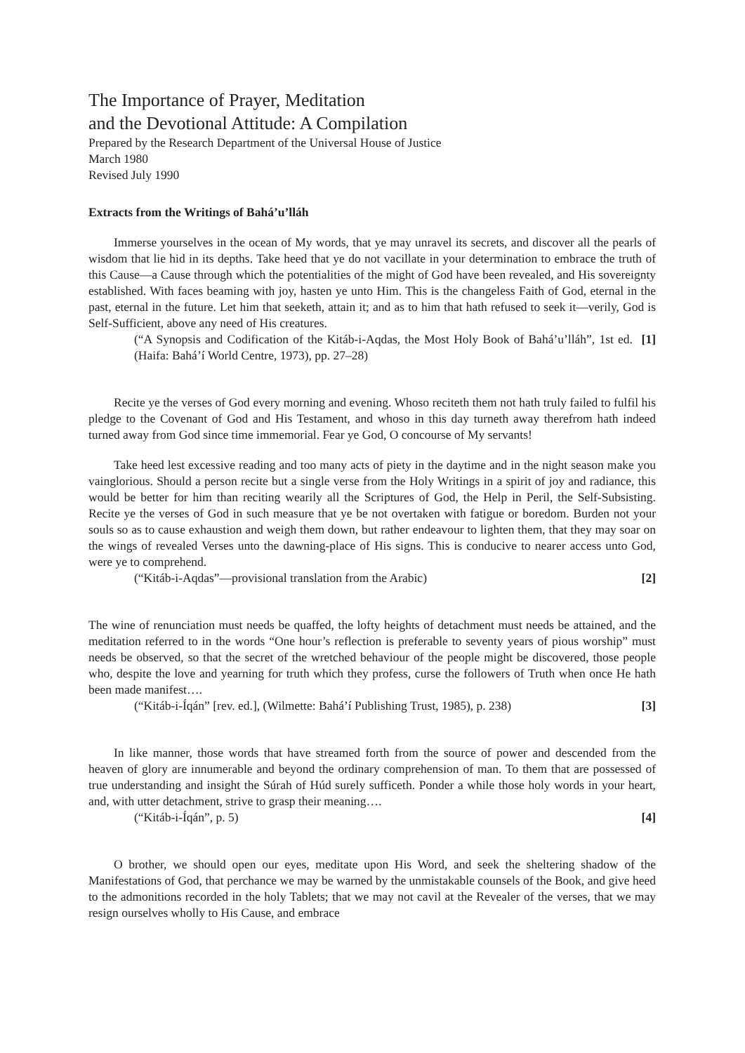The Importance of Prayer, Meditation
and the Devotional Attitude: A Compilation
Prepared by the Research Department of the Universal House of Justice
March 1980
Revised July 1990
Extracts from the Writings of Bahá’u’lláh
Immerse yourselves in the ocean of My words, that ye may unravel its secrets, and discover all the pearls of wisdom that lie hid in its depths. Take heed that ye do not vacillate in your determination to embrace the truth of this Cause—a Cause through which the potentialities of the might of God have been revealed, and His sovereignty established. With faces beaming with joy, hasten ye unto Him. This is the changeless Faith of God, eternal in the past, eternal in the future. Let him that seeketh, attain it; and as to him that hath refused to seek it—verily, God is Self-Sufficient, above any need of His creatures.
(“A Synopsis and Codification of the Kitáb-i-Aqdas, the Most Holy Book of Bahá’u’lláh”, 1st ed. (Haifa: Bahá’í World Centre, 1973), pp. 27–28) [1]
Recite ye the verses of God every morning and evening. Whoso reciteth them not hath truly failed to fulfil his pledge to the Covenant of God and His Testament, and whoso in this day turneth away therefrom hath indeed turned away from God since time immemorial. Fear ye God, O concourse of My servants!
Take heed lest excessive reading and too many acts of piety in the daytime and in the night season make you vainglorious. Should a person recite but a single verse from the Holy Writings in a spirit of joy and radiance, this would be better for him than reciting wearily all the Scriptures of God, the Help in Peril, the Self-Subsisting. Recite ye the verses of God in such measure that ye be not overtaken with fatigue or boredom. Burden not your souls so as to cause exhaustion and weigh them down, but rather endeavour to lighten them, that they may soar on the wings of revealed Verses unto the dawning-place of His signs. This is conducive to nearer access unto God, were ye to comprehend.
(“Kitáb-i-Aqdas”—provisional translation from the Arabic) [2]
The wine of renunciation must needs be quaffed, the lofty heights of detachment must needs be attained, and the meditation referred to in the words “One hour’s reflection is preferable to seventy years of pious worship” must needs be observed, so that the secret of the wretched behaviour of the people might be discovered, those people who, despite the love and yearning for truth which they profess, curse the followers of Truth when once He hath been made manifest….
(“Kitáb-i-Íqán” [rev. ed.], (Wilmette: Bahá’í Publishing Trust, 1985), p. 238) [3]
In like manner, those words that have streamed forth from the source of power and descended from the heaven of glory are innumerable and beyond the ordinary comprehension of man. To them that are possessed of true understanding and insight the Súrah of Húd surely sufficeth. Ponder a while those holy words in your heart, and, with utter detachment, strive to grasp their meaning….
(“Kitáb-i-Íqán”, p. 5) [4]
O brother, we should open our eyes, meditate upon His Word, and seek the sheltering shadow of the Manifestations of God, that perchance we may be warned by the unmistakable counsels of the Book, and give heed to the admonitions recorded in the holy Tablets; that we may not cavil at the Revealer of the verses, that we may resign ourselves wholly to His Cause, and embrace